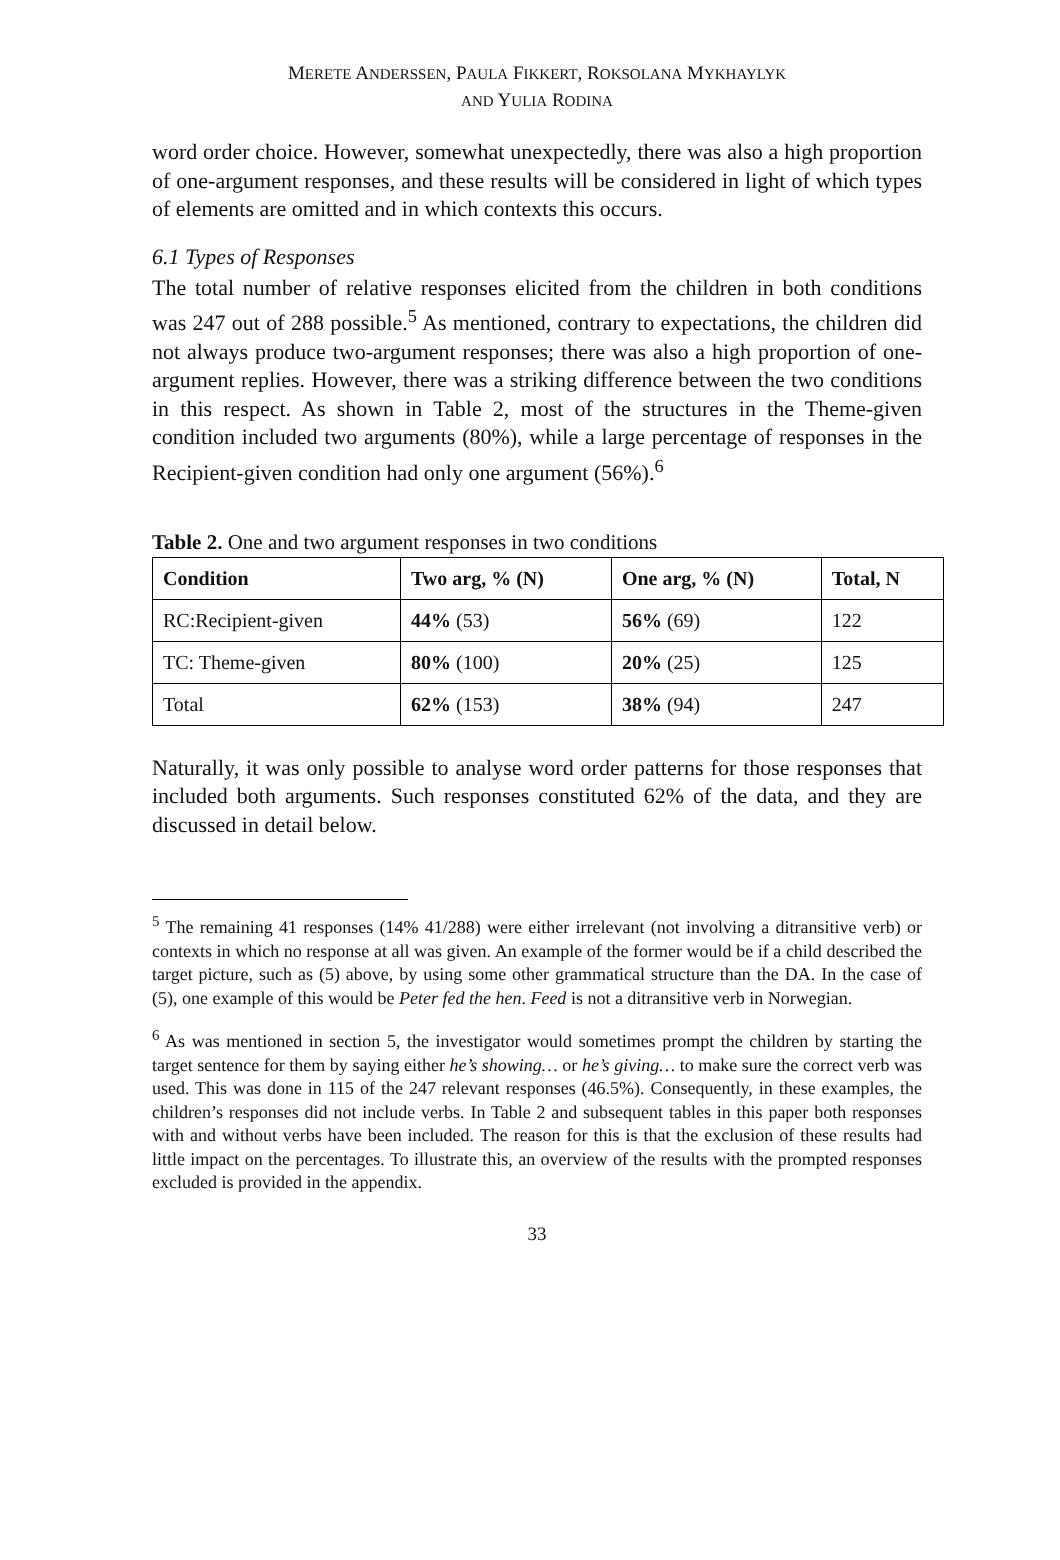MERETE ANDERSSEN, PAULA FIKKERT, ROKSOLANA MYKHAYLYK
AND YULIA RODINA
word order choice. However, somewhat unexpectedly, there was also a high proportion of one-argument responses, and these results will be considered in light of which types of elements are omitted and in which contexts this occurs.
6.1 Types of Responses
The total number of relative responses elicited from the children in both conditions was 247 out of 288 possible.<sup>5</sup> As mentioned, contrary to expectations, the children did not always produce two-argument responses; there was also a high proportion of one-argument replies. However, there was a striking difference between the two conditions in this respect. As shown in Table 2, most of the structures in the Theme-given condition included two arguments (80%), while a large percentage of responses in the Recipient-given condition had only one argument (56%).<sup>6</sup>
Table 2. One and two argument responses in two conditions
| Condition | Two arg, % (N) | One arg, % (N) | Total, N |
| --- | --- | --- | --- |
| RC:Recipient-given | 44% (53) | 56% (69) | 122 |
| TC: Theme-given | 80% (100) | 20% (25) | 125 |
| Total | 62% (153) | 38% (94) | 247 |
Naturally, it was only possible to analyse word order patterns for those responses that included both arguments. Such responses constituted 62% of the data, and they are discussed in detail below.
<sup>5</sup> The remaining 41 responses (14% 41/288) were either irrelevant (not involving a ditransitive verb) or contexts in which no response at all was given. An example of the former would be if a child described the target picture, such as (5) above, by using some other grammatical structure than the DA. In the case of (5), one example of this would be Peter fed the hen. Feed is not a ditransitive verb in Norwegian.
<sup>6</sup> As was mentioned in section 5, the investigator would sometimes prompt the children by starting the target sentence for them by saying either he’s showing… or he’s giving… to make sure the correct verb was used. This was done in 115 of the 247 relevant responses (46.5%). Consequently, in these examples, the children’s responses did not include verbs. In Table 2 and subsequent tables in this paper both responses with and without verbs have been included. The reason for this is that the exclusion of these results had little impact on the percentages. To illustrate this, an overview of the results with the prompted responses excluded is provided in the appendix.
33